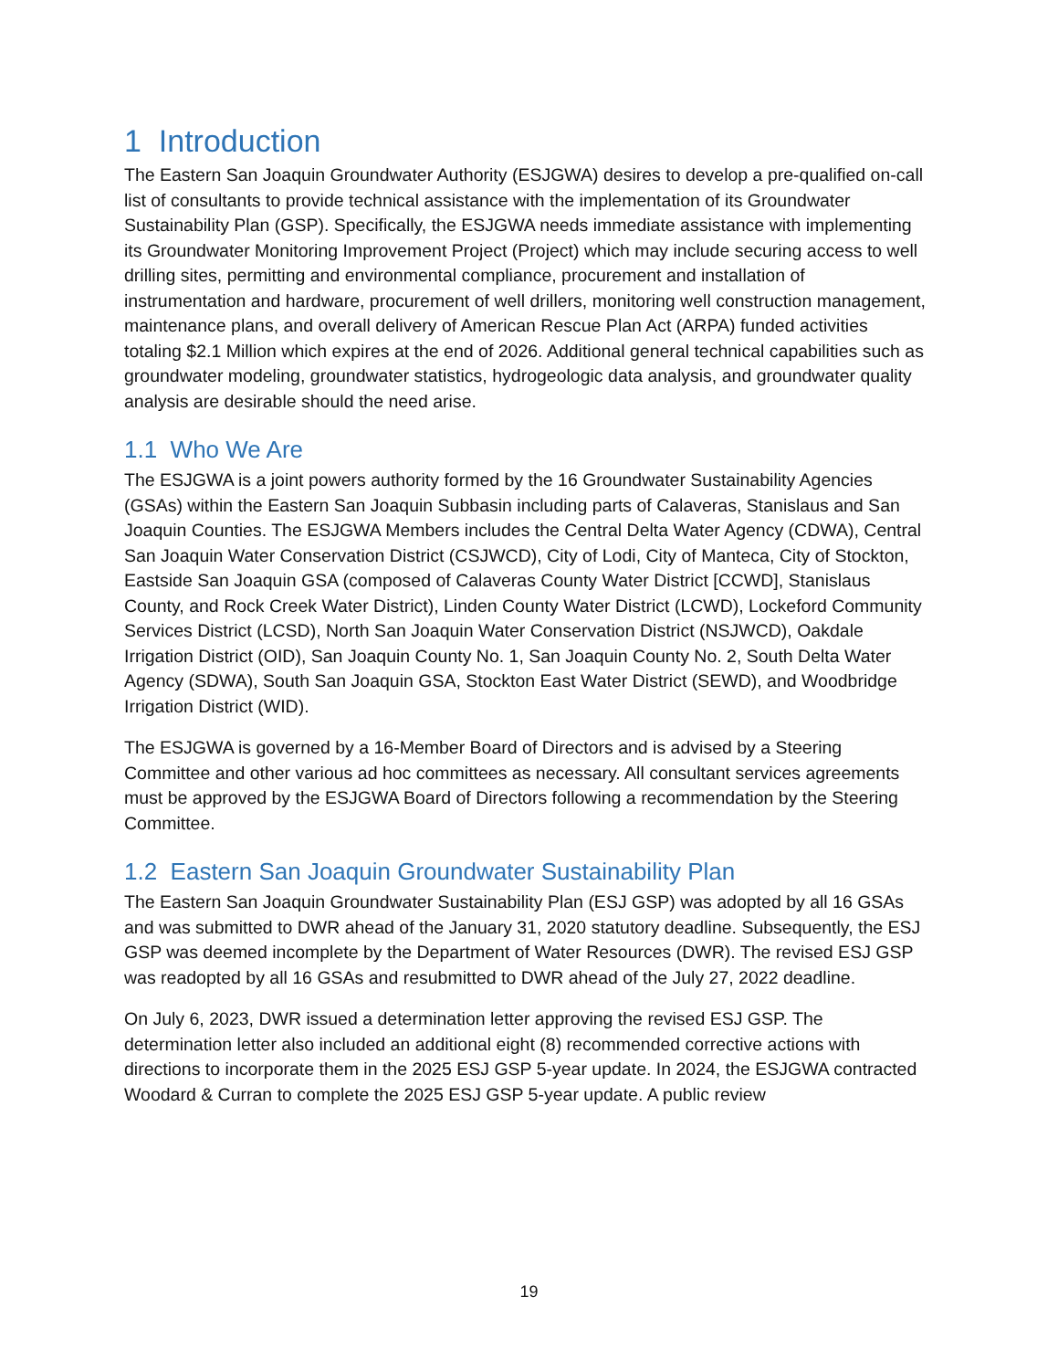1 Introduction
The Eastern San Joaquin Groundwater Authority (ESJGWA) desires to develop a pre-qualified on-call list of consultants to provide technical assistance with the implementation of its Groundwater Sustainability Plan (GSP). Specifically, the ESJGWA needs immediate assistance with implementing its Groundwater Monitoring Improvement Project (Project) which may include securing access to well drilling sites, permitting and environmental compliance, procurement and installation of instrumentation and hardware, procurement of well drillers, monitoring well construction management, maintenance plans, and overall delivery of American Rescue Plan Act (ARPA) funded activities totaling $2.1 Million which expires at the end of 2026. Additional general technical capabilities such as groundwater modeling, groundwater statistics, hydrogeologic data analysis, and groundwater quality analysis are desirable should the need arise.
1.1 Who We Are
The ESJGWA is a joint powers authority formed by the 16 Groundwater Sustainability Agencies (GSAs) within the Eastern San Joaquin Subbasin including parts of Calaveras, Stanislaus and San Joaquin Counties. The ESJGWA Members includes the Central Delta Water Agency (CDWA), Central San Joaquin Water Conservation District (CSJWCD), City of Lodi, City of Manteca, City of Stockton, Eastside San Joaquin GSA (composed of Calaveras County Water District [CCWD], Stanislaus County, and Rock Creek Water District), Linden County Water District (LCWD), Lockeford Community Services District (LCSD), North San Joaquin Water Conservation District (NSJWCD), Oakdale Irrigation District (OID), San Joaquin County No. 1, San Joaquin County No. 2, South Delta Water Agency (SDWA), South San Joaquin GSA, Stockton East Water District (SEWD), and Woodbridge Irrigation District (WID).
The ESJGWA is governed by a 16-Member Board of Directors and is advised by a Steering Committee and other various ad hoc committees as necessary. All consultant services agreements must be approved by the ESJGWA Board of Directors following a recommendation by the Steering Committee.
1.2 Eastern San Joaquin Groundwater Sustainability Plan
The Eastern San Joaquin Groundwater Sustainability Plan (ESJ GSP) was adopted by all 16 GSAs and was submitted to DWR ahead of the January 31, 2020 statutory deadline. Subsequently, the ESJ GSP was deemed incomplete by the Department of Water Resources (DWR). The revised ESJ GSP was readopted by all 16 GSAs and resubmitted to DWR ahead of the July 27, 2022 deadline.
On July 6, 2023, DWR issued a determination letter approving the revised ESJ GSP. The determination letter also included an additional eight (8) recommended corrective actions with directions to incorporate them in the 2025 ESJ GSP 5-year update. In 2024, the ESJGWA contracted Woodard & Curran to complete the 2025 ESJ GSP 5-year update. A public review
19